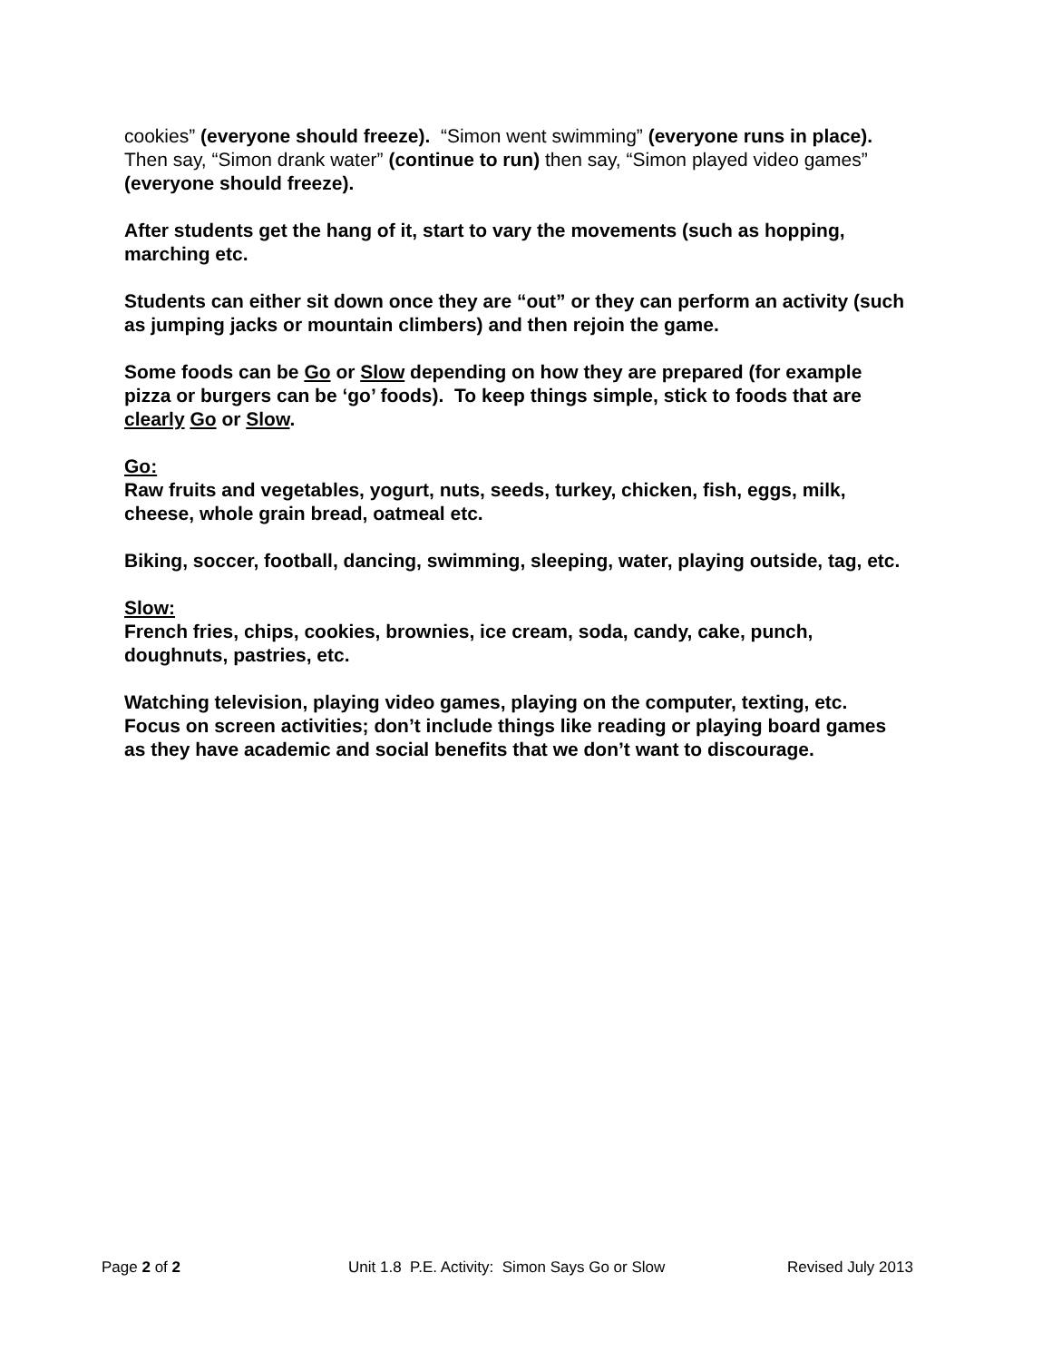cookies” (everyone should freeze). “Simon went swimming” (everyone runs in place). Then say, “Simon drank water” (continue to run) then say, “Simon played video games” (everyone should freeze).
After students get the hang of it, start to vary the movements (such as hopping, marching etc.
Students can either sit down once they are “out” or they can perform an activity (such as jumping jacks or mountain climbers) and then rejoin the game.
Some foods can be Go or Slow depending on how they are prepared (for example pizza or burgers can be ‘go’ foods). To keep things simple, stick to foods that are clearly Go or Slow.
Go:
Raw fruits and vegetables, yogurt, nuts, seeds, turkey, chicken, fish, eggs, milk, cheese, whole grain bread, oatmeal etc.
Biking, soccer, football, dancing, swimming, sleeping, water, playing outside, tag, etc.
Slow:
French fries, chips, cookies, brownies, ice cream, soda, candy, cake, punch, doughnuts, pastries, etc.
Watching television, playing video games, playing on the computer, texting, etc. Focus on screen activities; don’t include things like reading or playing board games as they have academic and social benefits that we don’t want to discourage.
Page 2 of 2 Unit 1.8 P.E. Activity: Simon Says Go or Slow Revised July 2013